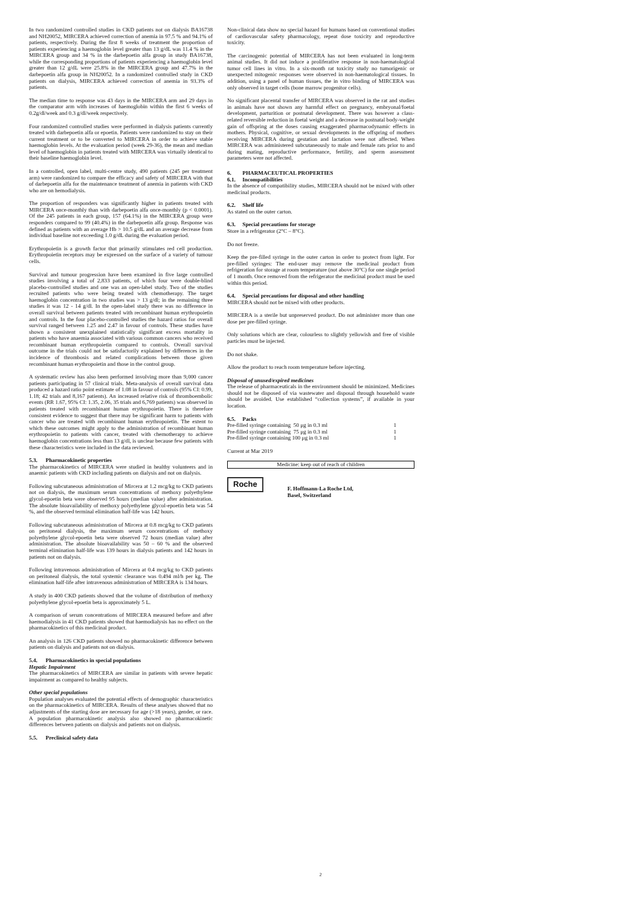In two randomized controlled studies in CKD patients not on dialysis BA16738 and NH20052, MIRCERA achieved correction of anemia in 97.5 % and 94.1% of patients, respectively. During the first 8 weeks of treatment the proportion of patients experiencing a haemoglobin level greater than 13 g/dL was 11.4 % in the MIRCERA group and 34 % in the darbepoetin alfa group in study BA16738, while the corresponding proportions of patients experiencing a haemoglobin level greater than 12 g/dL were 25.8% in the MIRCERA group and 47.7% in the darbepoetin alfa group in NH20052. In a randomized controlled study in CKD patients on dialysis, MIRCERA achieved correction of anemia in 93.3% of patients.
The median time to response was 43 days in the MIRCERA arm and 29 days in the comparator arm with increases of haemoglobin within the first 6 weeks of 0.2g/dl/week and 0.3 g/dl/week respectively.
Four randomized controlled studies were performed in dialysis patients currently treated with darbepoetin alfa or epoetin. Patients were randomized to stay on their current treatment or to be converted to MIRCERA in order to achieve stable haemoglobin levels. At the evaluation period (week 29-36), the mean and median level of haemoglobin in patients treated with MIRCERA was virtually identical to their baseline haemoglobin level.
In a controlled, open label, multi-centre study, 490 patients (245 per treatment arm) were randomized to compare the efficacy and safety of MIRCERA with that of darbepoetin alfa for the maintenance treatment of anemia in patients with CKD who are on hemodialysis.
The proportion of responders was significantly higher in patients treated with MIRCERA once-monthly than with darbepoetin alfa once-monthly (p < 0.0001). Of the 245 patients in each group, 157 (64.1%) in the MIRCERA group were responders compared to 99 (40.4%) in the darbepoetin alfa group. Response was defined as patients with an average Hb > 10.5 g/dL and an average decrease from individual baseline not exceeding 1.0 g/dL during the evaluation period.
Erythropoietin is a growth factor that primarily stimulates red cell production. Erythropoietin receptors may be expressed on the surface of a variety of tumour cells.
Survival and tumour progression have been examined in five large controlled studies involving a total of 2,833 patients, of which four were double-blind placebo-controlled studies and one was an open-label study. Two of the studies recruited patients who were being treated with chemotherapy. The target haemoglobin concentration in two studies was > 13 g/dl; in the remaining three studies it was 12 - 14 g/dl. In the open-label study there was no difference in overall survival between patients treated with recombinant human erythropoietin and controls. In the four placebo-controlled studies the hazard ratios for overall survival ranged between 1.25 and 2.47 in favour of controls. These studies have shown a consistent unexplained statistically significant excess mortality in patients who have anaemia associated with various common cancers who received recombinant human erythropoietin compared to controls. Overall survival outcome in the trials could not be satisfactorily explained by differences in the incidence of thrombosis and related complications between those given recombinant human erythropoietin and those in the control group.
A systematic review has also been performed involving more than 9,000 cancer patients participating in 57 clinical trials. Meta-analysis of overall survival data produced a hazard ratio point estimate of 1.08 in favour of controls (95% CI: 0.99, 1.18; 42 trials and 8,167 patients). An increased relative risk of thromboembolic events (RR 1.67, 95% CI: 1.35, 2.06, 35 trials and 6,769 patients) was observed in patients treated with recombinant human erythropoietin. There is therefore consistent evidence to suggest that there may be significant harm to patients with cancer who are treated with recombinant human erythropoietin. The extent to which these outcomes might apply to the administration of recombinant human erythropoietin to patients with cancer, treated with chemotherapy to achieve haemoglobin concentrations less than 13 g/dl, is unclear because few patients with these characteristics were included in the data reviewed.
5.3. Pharmacokinetic properties
The pharmacokinetics of MIRCERA were studied in healthy volunteers and in anaemic patients with CKD including patients on dialysis and not on dialysis.
Following subcutaneous administration of Mircera at 1.2 mcg/kg to CKD patients not on dialysis, the maximum serum concentrations of methoxy polyethylene glycol-epoetin beta were observed 95 hours (median value) after administration. The absolute bioavailability of methoxy polyethylene glycol-epoetin beta was 54 %, and the observed terminal elimination half-life was 142 hours.
Following subcutaneous administration of Mircera at 0.8 mcg/kg to CKD patients on peritoneal dialysis, the maximum serum concentrations of methoxy polyethylene glycol-epoetin beta were observed 72 hours (median value) after administration. The absolute bioavailability was 50 – 60 % and the observed terminal elimination half-life was 139 hours in dialysis patients and 142 hours in patients not on dialysis.
Following intravenous administration of Mircera at 0.4 mcg/kg to CKD patients on peritoneal dialysis, the total systemic clearance was 0.494 ml/h per kg. The elimination half-life after intravenous administration of MIRCERA is 134 hours.
A study in 400 CKD patients showed that the volume of distribution of methoxy polyethylene glycol-epoetin beta is approximately 5 L.
A comparison of serum concentrations of MIRCERA measured before and after haemodialysis in 41 CKD patients showed that haemodialysis has no effect on the pharmacokinetics of this medicinal product.
An analysis in 126 CKD patients showed no pharmacokinetic difference between patients on dialysis and patients not on dialysis.
5.4. Pharmacokinetics in special populations
Hepatic Impairment
The pharmacokinetics of MIRCERA are similar in patients with severe hepatic impairment as compared to healthy subjects.
Other special populations
Population analyses evaluated the potential effects of demographic characteristics on the pharmacokinetics of MIRCERA. Results of these analyses showed that no adjustments of the starting dose are necessary for age (>18 years), gender, or race. A population pharmacokinetic analysis also showed no pharmacokinetic differences between patients on dialysis and patients not on dialysis.
5.5. Preclinical safety data
Non-clinical data show no special hazard for humans based on conventional studies of cardiovascular safety pharmacology, repeat dose toxicity and reproductive toxicity.
The carcinogenic potential of MIRCERA has not been evaluated in long-term animal studies. It did not induce a proliferative response in non-haematological tumor cell lines in vitro. In a six-month rat toxicity study no tumorigenic or unexpected mitogenic responses were observed in non-haematological tissues. In addition, using a panel of human tissues, the in vitro binding of MIRCERA was only observed in target cells (bone marrow progenitor cells).
No significant placental transfer of MIRCERA was observed in the rat and studies in animals have not shown any harmful effect on pregnancy, embryonal/foetal development, parturition or postnatal development. There was however a class-related reversible reduction in foetal weight and a decrease in postnatal body-weight gain of offspring at the doses causing exaggerated pharmacodynamic effects in mothers. Physical, cognitive, or sexual developments in the offspring of mothers receiving MIRCERA during gestation and lactation were not affected. When MIRCERA was administered subcutaneously to male and female rats prior to and during mating, reproductive performance, fertility, and sperm assessment parameters were not affected.
6. PHARMACEUTICAL PROPERTIES
6.1. Incompatibilities
In the absence of compatibility studies, MIRCERA should not be mixed with other medicinal products.
6.2. Shelf life
As stated on the outer carton.
6.3. Special precautions for storage
Store in a refrigerator (2°C – 8°C).
Do not freeze.
Keep the pre-filled syringe in the outer carton in order to protect from light. For pre-filled syringes: The end-user may remove the medicinal product from refrigeration for storage at room temperature (not above 30°C) for one single period of 1 month. Once removed from the refrigerator the medicinal product must be used within this period.
6.4. Special precautions for disposal and other handling
MIRCERA should not be mixed with other products.
MIRCERA is a sterile but unpreserved product. Do not administer more than one dose per pre-filled syringe.
Only solutions which are clear, colourless to slightly yellowish and free of visible particles must be injected.
Do not shake.
Allow the product to reach room temperature before injecting.
Disposal of unused/expired medicines
The release of pharmaceuticals in the environment should be minimized. Medicines should not be disposed of via wastewater and disposal through household waste should be avoided. Use established “collection systems”, if available in your location.
6.5. Packs
| Pre-filled syringe containing 50 μg in 0.3 ml | 1 |
| Pre-filled syringe containing 75 μg in 0.3 ml | 1 |
| Pre-filled syringe containing 100 μg in 0.3 ml | 1 |
Current at Mar 2019
Medicine: keep out of reach of children
Roche
F. Hoffmann-La Roche Ltd,
Basel, Switzerland
2